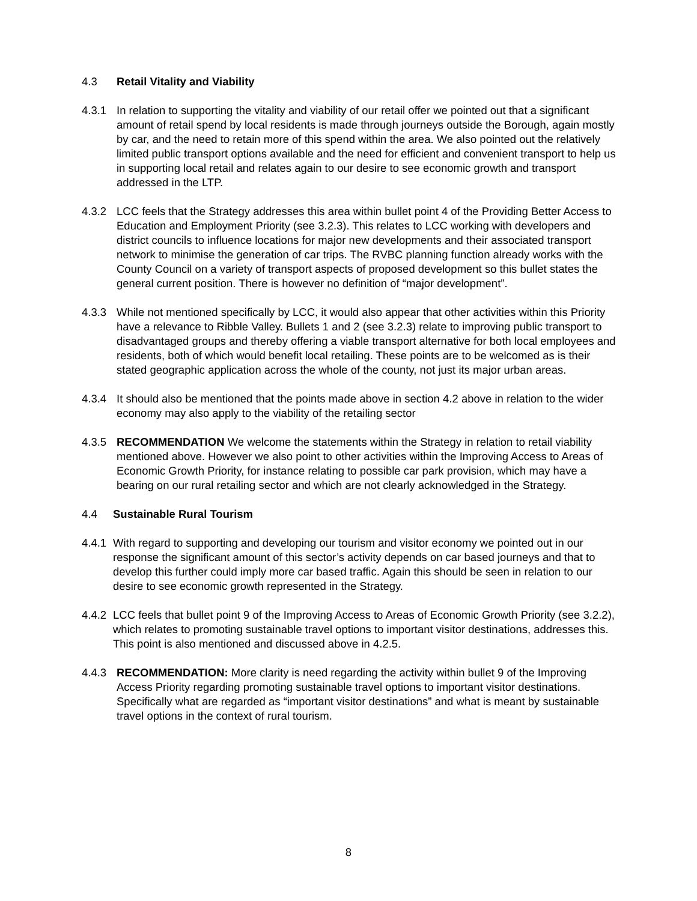4.3 Retail Vitality and Viability
4.3.1 In relation to supporting the vitality and viability of our retail offer we pointed out that a significant amount of retail spend by local residents is made through journeys outside the Borough, again mostly by car, and the need to retain more of this spend within the area. We also pointed out the relatively limited public transport options available and the need for efficient and convenient transport to help us in supporting local retail and relates again to our desire to see economic growth and transport addressed in the LTP.
4.3.2 LCC feels that the Strategy addresses this area within bullet point 4 of the Providing Better Access to Education and Employment Priority (see 3.2.3). This relates to LCC working with developers and district councils to influence locations for major new developments and their associated transport network to minimise the generation of car trips. The RVBC planning function already works with the County Council on a variety of transport aspects of proposed development so this bullet states the general current position. There is however no definition of “major development”.
4.3.3 While not mentioned specifically by LCC, it would also appear that other activities within this Priority have a relevance to Ribble Valley. Bullets 1 and 2 (see 3.2.3) relate to improving public transport to disadvantaged groups and thereby offering a viable transport alternative for both local employees and residents, both of which would benefit local retailing. These points are to be welcomed as is their stated geographic application across the whole of the county, not just its major urban areas.
4.3.4 It should also be mentioned that the points made above in section 4.2 above in relation to the wider economy may also apply to the viability of the retailing sector
4.3.5 RECOMMENDATION We welcome the statements within the Strategy in relation to retail viability mentioned above. However we also point to other activities within the Improving Access to Areas of Economic Growth Priority, for instance relating to possible car park provision, which may have a bearing on our rural retailing sector and which are not clearly acknowledged in the Strategy.
4.4 Sustainable Rural Tourism
4.4.1 With regard to supporting and developing our tourism and visitor economy we pointed out in our response the significant amount of this sector’s activity depends on car based journeys and that to develop this further could imply more car based traffic. Again this should be seen in relation to our desire to see economic growth represented in the Strategy.
4.4.2 LCC feels that bullet point 9 of the Improving Access to Areas of Economic Growth Priority (see 3.2.2), which relates to promoting sustainable travel options to important visitor destinations, addresses this. This point is also mentioned and discussed above in 4.2.5.
4.4.3 RECOMMENDATION: More clarity is need regarding the activity within bullet 9 of the Improving Access Priority regarding promoting sustainable travel options to important visitor destinations. Specifically what are regarded as “important visitor destinations” and what is meant by sustainable travel options in the context of rural tourism.
8